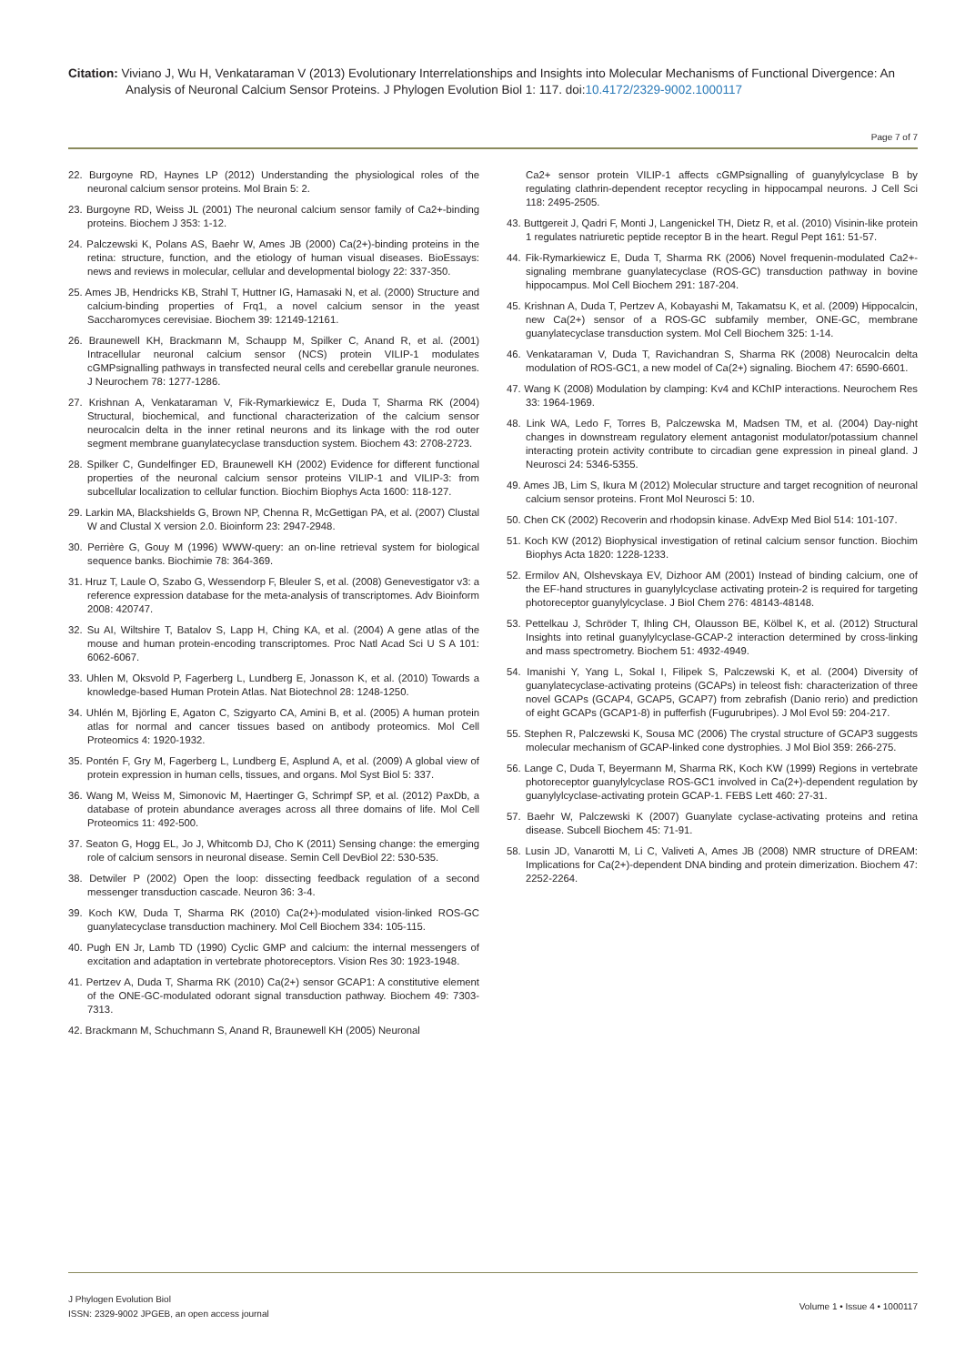Citation: Viviano J, Wu H, Venkataraman V (2013) Evolutionary Interrelationships and Insights into Molecular Mechanisms of Functional Divergence: An Analysis of Neuronal Calcium Sensor Proteins. J Phylogen Evolution Biol 1: 117. doi:10.4172/2329-9002.1000117
Page 7 of 7
22. Burgoyne RD, Haynes LP (2012) Understanding the physiological roles of the neuronal calcium sensor proteins. Mol Brain 5: 2.
23. Burgoyne RD, Weiss JL (2001) The neuronal calcium sensor family of Ca2+-binding proteins. Biochem J 353: 1-12.
24. Palczewski K, Polans AS, Baehr W, Ames JB (2000) Ca(2+)-binding proteins in the retina: structure, function, and the etiology of human visual diseases. BioEssays: news and reviews in molecular, cellular and developmental biology 22: 337-350.
25. Ames JB, Hendricks KB, Strahl T, Huttner IG, Hamasaki N, et al. (2000) Structure and calcium-binding properties of Frq1, a novel calcium sensor in the yeast Saccharomyces cerevisiae. Biochem 39: 12149-12161.
26. Braunewell KH, Brackmann M, Schaupp M, Spilker C, Anand R, et al. (2001) Intracellular neuronal calcium sensor (NCS) protein VILIP-1 modulates cGMPsignalling pathways in transfected neural cells and cerebellar granule neurones. J Neurochem 78: 1277-1286.
27. Krishnan A, Venkataraman V, Fik-Rymarkiewicz E, Duda T, Sharma RK (2004) Structural, biochemical, and functional characterization of the calcium sensor neurocalcin delta in the inner retinal neurons and its linkage with the rod outer segment membrane guanylatecyclase transduction system. Biochem 43: 2708-2723.
28. Spilker C, Gundelfinger ED, Braunewell KH (2002) Evidence for different functional properties of the neuronal calcium sensor proteins VILIP-1 and VILIP-3: from subcellular localization to cellular function. Biochim Biophys Acta 1600: 118-127.
29. Larkin MA, Blackshields G, Brown NP, Chenna R, McGettigan PA, et al. (2007) Clustal W and Clustal X version 2.0. Bioinform 23: 2947-2948.
30. Perrière G, Gouy M (1996) WWW-query: an on-line retrieval system for biological sequence banks. Biochimie 78: 364-369.
31. Hruz T, Laule O, Szabo G, Wessendorp F, Bleuler S, et al. (2008) Genevestigator v3: a reference expression database for the meta-analysis of transcriptomes. Adv Bioinform 2008: 420747.
32. Su AI, Wiltshire T, Batalov S, Lapp H, Ching KA, et al. (2004) A gene atlas of the mouse and human protein-encoding transcriptomes. Proc Natl Acad Sci U S A 101: 6062-6067.
33. Uhlen M, Oksvold P, Fagerberg L, Lundberg E, Jonasson K, et al. (2010) Towards a knowledge-based Human Protein Atlas. Nat Biotechnol 28: 1248-1250.
34. Uhlén M, Björling E, Agaton C, Szigyarto CA, Amini B, et al. (2005) A human protein atlas for normal and cancer tissues based on antibody proteomics. Mol Cell Proteomics 4: 1920-1932.
35. Pontén F, Gry M, Fagerberg L, Lundberg E, Asplund A, et al. (2009) A global view of protein expression in human cells, tissues, and organs. Mol Syst Biol 5: 337.
36. Wang M, Weiss M, Simonovic M, Haertinger G, Schrimpf SP, et al. (2012) PaxDb, a database of protein abundance averages across all three domains of life. Mol Cell Proteomics 11: 492-500.
37. Seaton G, Hogg EL, Jo J, Whitcomb DJ, Cho K (2011) Sensing change: the emerging role of calcium sensors in neuronal disease. Semin Cell DevBiol 22: 530-535.
38. Detwiler P (2002) Open the loop: dissecting feedback regulation of a second messenger transduction cascade. Neuron 36: 3-4.
39. Koch KW, Duda T, Sharma RK (2010) Ca(2+)-modulated vision-linked ROS-GC guanylatecyclase transduction machinery. Mol Cell Biochem 334: 105-115.
40. Pugh EN Jr, Lamb TD (1990) Cyclic GMP and calcium: the internal messengers of excitation and adaptation in vertebrate photoreceptors. Vision Res 30: 1923-1948.
41. Pertzev A, Duda T, Sharma RK (2010) Ca(2+) sensor GCAP1: A constitutive element of the ONE-GC-modulated odorant signal transduction pathway. Biochem 49: 7303-7313.
42. Brackmann M, Schuchmann S, Anand R, Braunewell KH (2005) Neuronal
Ca2+ sensor protein VILIP-1 affects cGMPsignalling of guanylylcyclase B by regulating clathrin-dependent receptor recycling in hippocampal neurons. J Cell Sci 118: 2495-2505.
43. Buttgereit J, Qadri F, Monti J, Langenickel TH, Dietz R, et al. (2010) Visinin-like protein 1 regulates natriuretic peptide receptor B in the heart. Regul Pept 161: 51-57.
44. Fik-Rymarkiewicz E, Duda T, Sharma RK (2006) Novel frequenin-modulated Ca2+-signaling membrane guanylatecyclase (ROS-GC) transduction pathway in bovine hippocampus. Mol Cell Biochem 291: 187-204.
45. Krishnan A, Duda T, Pertzev A, Kobayashi M, Takamatsu K, et al. (2009) Hippocalcin, new Ca(2+) sensor of a ROS-GC subfamily member, ONE-GC, membrane guanylatecyclase transduction system. Mol Cell Biochem 325: 1-14.
46. Venkataraman V, Duda T, Ravichandran S, Sharma RK (2008) Neurocalcin delta modulation of ROS-GC1, a new model of Ca(2+) signaling. Biochem 47: 6590-6601.
47. Wang K (2008) Modulation by clamping: Kv4 and KChIP interactions. Neurochem Res 33: 1964-1969.
48. Link WA, Ledo F, Torres B, Palczewska M, Madsen TM, et al. (2004) Day-night changes in downstream regulatory element antagonist modulator/potassium channel interacting protein activity contribute to circadian gene expression in pineal gland. J Neurosci 24: 5346-5355.
49. Ames JB, Lim S, Ikura M (2012) Molecular structure and target recognition of neuronal calcium sensor proteins. Front Mol Neurosci 5: 10.
50. Chen CK (2002) Recoverin and rhodopsin kinase. AdvExp Med Biol 514: 101-107.
51. Koch KW (2012) Biophysical investigation of retinal calcium sensor function. Biochim Biophys Acta 1820: 1228-1233.
52. Ermilov AN, Olshevskaya EV, Dizhoor AM (2001) Instead of binding calcium, one of the EF-hand structures in guanylylcyclase activating protein-2 is required for targeting photoreceptor guanylylcyclase. J Biol Chem 276: 48143-48148.
53. Pettelkau J, Schröder T, Ihling CH, Olausson BE, Kölbel K, et al. (2012) Structural Insights into retinal guanylylcyclase-GCAP-2 interaction determined by cross-linking and mass spectrometry. Biochem 51: 4932-4949.
54. Imanishi Y, Yang L, Sokal I, Filipek S, Palczewski K, et al. (2004) Diversity of guanylatecyclase-activating proteins (GCAPs) in teleost fish: characterization of three novel GCAPs (GCAP4, GCAP5, GCAP7) from zebrafish (Danio rerio) and prediction of eight GCAPs (GCAP1-8) in pufferfish (Fugurubripes). J Mol Evol 59: 204-217.
55. Stephen R, Palczewski K, Sousa MC (2006) The crystal structure of GCAP3 suggests molecular mechanism of GCAP-linked cone dystrophies. J Mol Biol 359: 266-275.
56. Lange C, Duda T, Beyermann M, Sharma RK, Koch KW (1999) Regions in vertebrate photoreceptor guanylylcyclase ROS-GC1 involved in Ca(2+)-dependent regulation by guanylylcyclase-activating protein GCAP-1. FEBS Lett 460: 27-31.
57. Baehr W, Palczewski K (2007) Guanylate cyclase-activating proteins and retina disease. Subcell Biochem 45: 71-91.
58. Lusin JD, Vanarotti M, Li C, Valiveti A, Ames JB (2008) NMR structure of DREAM: Implications for Ca(2+)-dependent DNA binding and protein dimerization. Biochem 47: 2252-2264.
J Phylogen Evolution Biol
ISSN: 2329-9002 JPGEB, an open access journal
Volume 1 • Issue 4 • 1000117